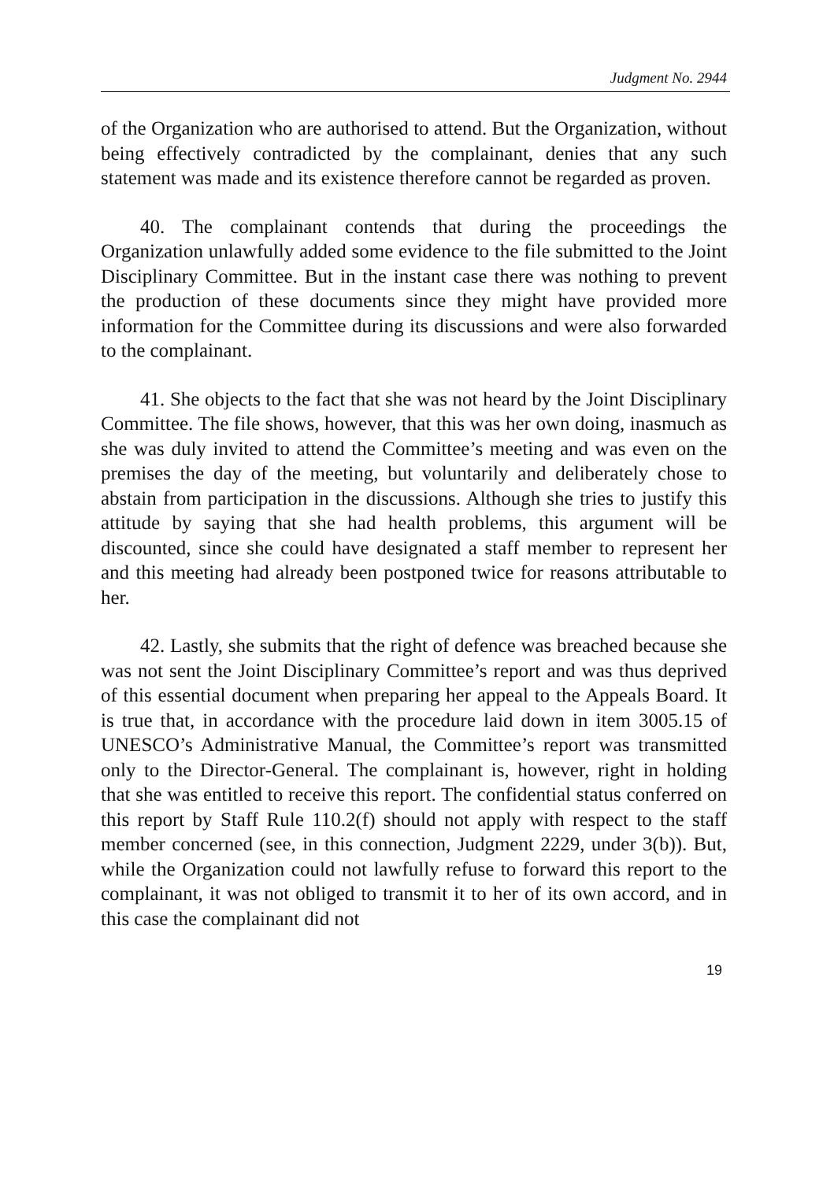Judgment No. 2944
of the Organization who are authorised to attend. But the Organization, without being effectively contradicted by the complainant, denies that any such statement was made and its existence therefore cannot be regarded as proven.
40. The complainant contends that during the proceedings the Organization unlawfully added some evidence to the file submitted to the Joint Disciplinary Committee. But in the instant case there was nothing to prevent the production of these documents since they might have provided more information for the Committee during its discussions and were also forwarded to the complainant.
41. She objects to the fact that she was not heard by the Joint Disciplinary Committee. The file shows, however, that this was her own doing, inasmuch as she was duly invited to attend the Committee’s meeting and was even on the premises the day of the meeting, but voluntarily and deliberately chose to abstain from participation in the discussions. Although she tries to justify this attitude by saying that she had health problems, this argument will be discounted, since she could have designated a staff member to represent her and this meeting had already been postponed twice for reasons attributable to her.
42. Lastly, she submits that the right of defence was breached because she was not sent the Joint Disciplinary Committee’s report and was thus deprived of this essential document when preparing her appeal to the Appeals Board. It is true that, in accordance with the procedure laid down in item 3005.15 of UNESCO’s Administrative Manual, the Committee’s report was transmitted only to the Director-General. The complainant is, however, right in holding that she was entitled to receive this report. The confidential status conferred on this report by Staff Rule 110.2(f) should not apply with respect to the staff member concerned (see, in this connection, Judgment 2229, under 3(b)). But, while the Organization could not lawfully refuse to forward this report to the complainant, it was not obliged to transmit it to her of its own accord, and in this case the complainant did not
19